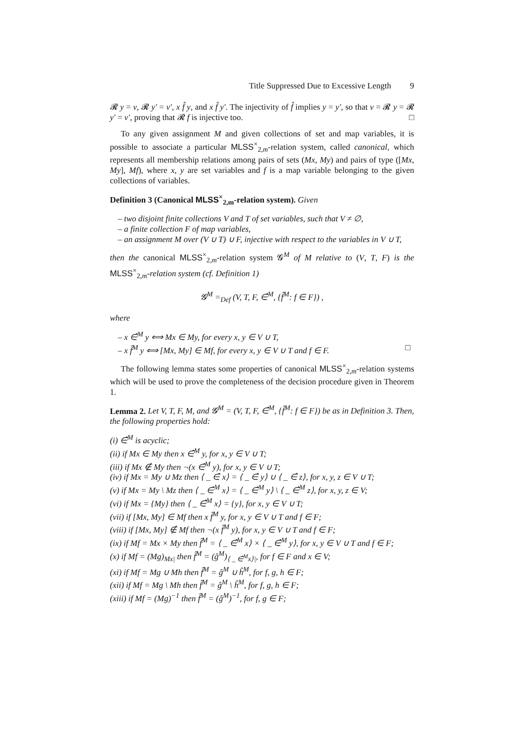Title Suppressed Due to Excessive Length 9
𝓡 y = v, 𝓡 y′ = v′, x f̂ y, and x f̂ y′. The injectivity of f̂ implies y = y′, so that v = 𝓡 y = 𝓡 y′ = v′, proving that 𝓡 f is injective too. □
To any given assignment M and given collections of set and map variables, it is possible to associate a particular MLSS<sup>×</sup><sub>2,m</sub>-relation system, called canonical, which represents all membership relations among pairs of sets (Mx, My) and pairs of type ([Mx, My], Mf), where x, y are set variables and f is a map variable belonging to the given collections of variables.
Definition 3 (Canonical MLSS<sup>×</sup><sub>2,m</sub>-relation system). Given
– two disjoint finite collections V and T of set variables, such that V ≠ ∅,
– a finite collection F of map variables,
– an assignment M over (V ∪ T) ∪ F, injective with respect to the variables in V ∪ T,
then the canonical MLSS<sup>×</sup><sub>2,m</sub>-relation system 𝓖<sup>M</sup> of M relative to (V, T, F) is the MLSS<sup>×</sup><sub>2,m</sub>-relation system (cf. Definition 1)
𝓖<sup>M</sup> =<sub>Def</sub> (V, T, F, ∈̂<sup>M</sup>, {f̂<sup>M</sup>: f ∈ F}) ,
where
– x ∈̂<sup>M</sup> y ⟺ Mx ∈ My, for every x, y ∈ V ∪ T,
– x f̂<sup>M</sup> y ⟺ [Mx, My] ∈ Mf, for every x, y ∈ V ∪ T and f ∈ F. □
The following lemma states some properties of canonical MLSS<sup>×</sup><sub>2,m</sub>-relation systems which will be used to prove the completeness of the decision procedure given in Theorem 1.
Lemma 2. Let V, T, F, M, and 𝓖<sup>M</sup> = (V, T, F, ∈̂<sup>M</sup>, {f̂<sup>M</sup>: f ∈ F}) be as in Definition 3. Then, the following properties hold:
(i) ∈̂<sup>M</sup> is acyclic;
(ii) if Mx ∈ My then x ∈̂<sup>M</sup> y, for x, y ∈ V ∪ T;
(iii) if Mx ∉ My then ¬(x ∈̂<sup>M</sup> y), for x, y ∈ V ∪ T;
(iv) if Mx = My ∪ Mz then ⟨ _ ∈̂ x⟩ = ⟨ _ ∈̂ y⟩ ∪ ⟨ _ ∈̂ z⟩, for x, y, z ∈ V ∪ T;
(v) if Mx = My \ Mz then ⟨ _ ∈̂<sup>M</sup> x⟩ = ⟨ _ ∈̂<sup>M</sup> y⟩ \ ⟨ _ ∈̂<sup>M</sup> z⟩, for x, y, z ∈ V;
(vi) if Mx = {My} then ⟨ _ ∈̂<sup>M</sup> x⟩ = {y}, for x, y ∈ V ∪ T;
(vii) if [Mx, My] ∈ Mf then x f̂<sup>M</sup> y, for x, y ∈ V ∪ T and f ∈ F;
(viii) if [Mx, My] ∉ Mf then ¬(x f̂<sup>M</sup> y), for x, y ∈ V ∪ T and f ∈ F;
(ix) if Mf = Mx × My then f̂<sup>M</sup> = ⟨ _ ∈̂<sup>M</sup> x⟩ × ⟨ _ ∈̂<sup>M</sup> y⟩, for x, y ∈ V ∪ T and f ∈ F;
(x) if Mf = (Mg)<sub>Mx|</sub> then f̂<sup>M</sup> = (ĝ<sup>M</sup>)<sub>⟨ _ ∈̂<sup>M</sup>x⟩|</sub>, for f ∈ F and x ∈ V;
(xi) if Mf = Mg ∪ Mh then f̂<sup>M</sup> = ĝ<sup>M</sup> ∪ ĥ<sup>M</sup>, for f, g, h ∈ F;
(xii) if Mf = Mg \ Mh then f̂<sup>M</sup> = ĝ<sup>M</sup> \ ĥ<sup>M</sup>, for f, g, h ∈ F;
(xiii) if Mf = (Mg)<sup>−1</sup> then f̂<sup>M</sup> = (ĝ<sup>M</sup>)<sup>−1</sup>, for f, g ∈ F;